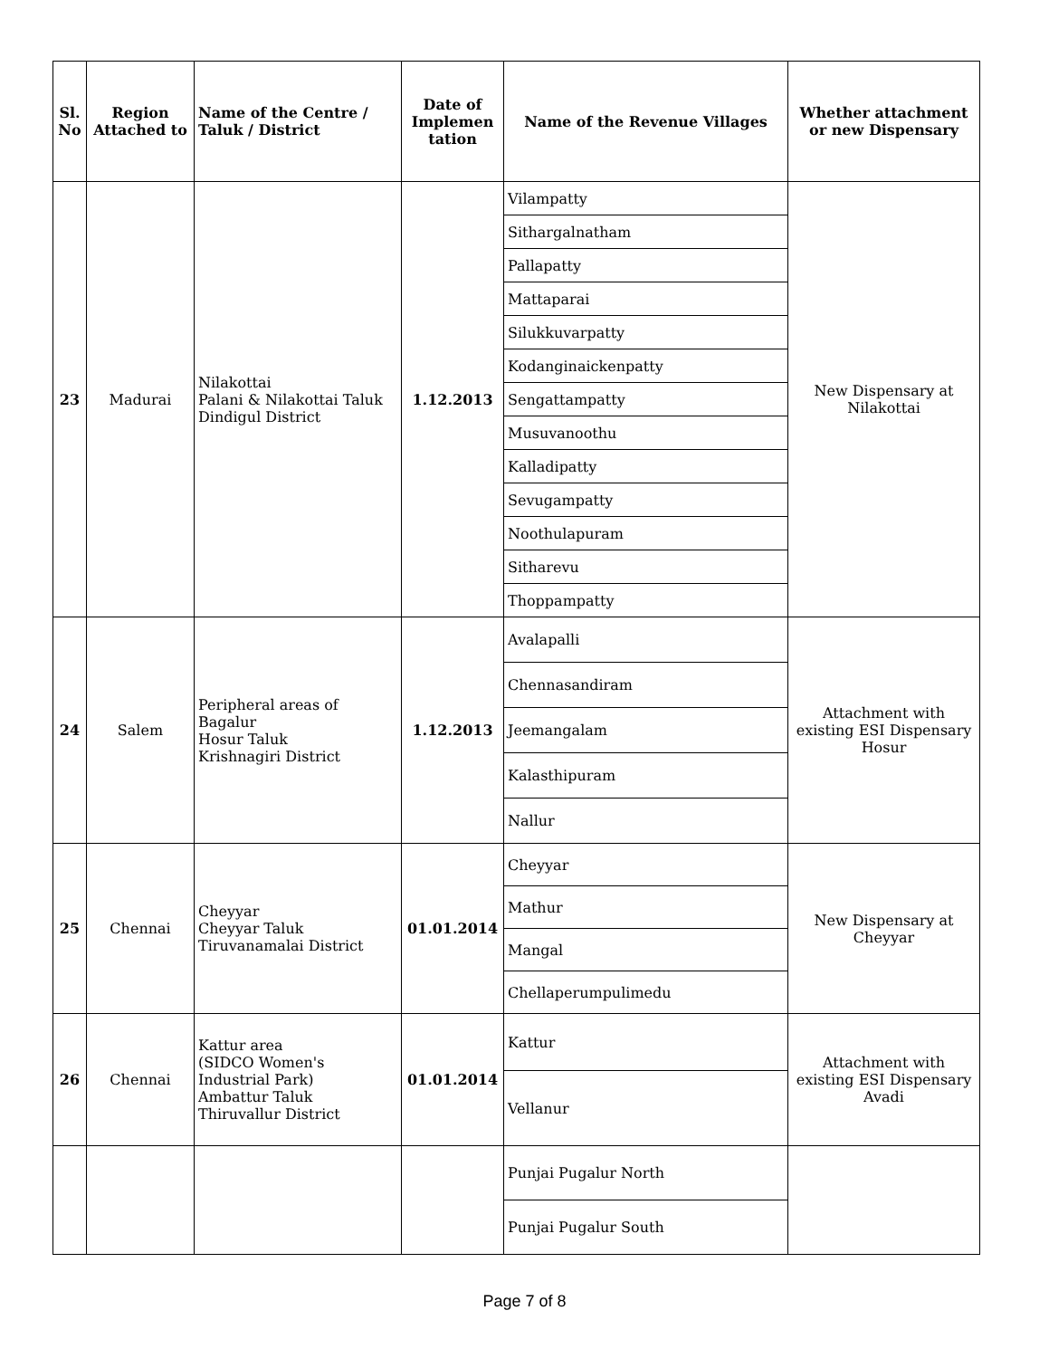| Sl. No | Region Attached to | Name of the Centre / Taluk / District | Date of Implemen tation | Name of the Revenue Villages | Whether attachment or new Dispensary |
| --- | --- | --- | --- | --- | --- |
| 23 | Madurai | Nilakottai Palani & Nilakottai Taluk Dindigul District | 1.12.2013 | Vilampatty | New Dispensary at Nilakottai |
| | | | | Sithargalnatham | |
| | | | | Pallapatty | |
| | | | | Mattaparai | |
| | | | | Silukkuvarpatty | |
| | | | | Kodanginaickenpatty | |
| | | | | Sengattampatty | |
| | | | | Musuvanoothu | |
| | | | | Kalladipatty | |
| | | | | Sevugampatty | |
| | | | | Noothulapuram | |
| | | | | Sitharevu | |
| | | | | Thoppampatty | |
| 24 | Salem | Peripheral areas of Bagalur Hosur Taluk Krishnagiri District | 1.12.2013 | Avalapalli | Attachment with existing ESI Dispensary Hosur |
| | | | | Chennasandiram | |
| | | | | Jeemangalam | |
| | | | | Kalasthipuram | |
| | | | | Nallur | |
| 25 | Chennai | Cheyyar Cheyyar Taluk Tiruvanamalai District | 01.01.2014 | Cheyyar | New Dispensary at Cheyyar |
| | | | | Mathur | |
| | | | | Mangal | |
| | | | | Chellaperumpulimedu | |
| 26 | Chennai | Kattur area (SIDCO Women's Industrial Park) Ambattur Taluk Thiruvallur District | 01.01.2014 | Kattur | Attachment with existing ESI Dispensary Avadi |
| | | | | Vellanur | |
| | | | | Punjai Pugalur North | |
| | | | | Punjai Pugalur South | |
Page 7 of 8